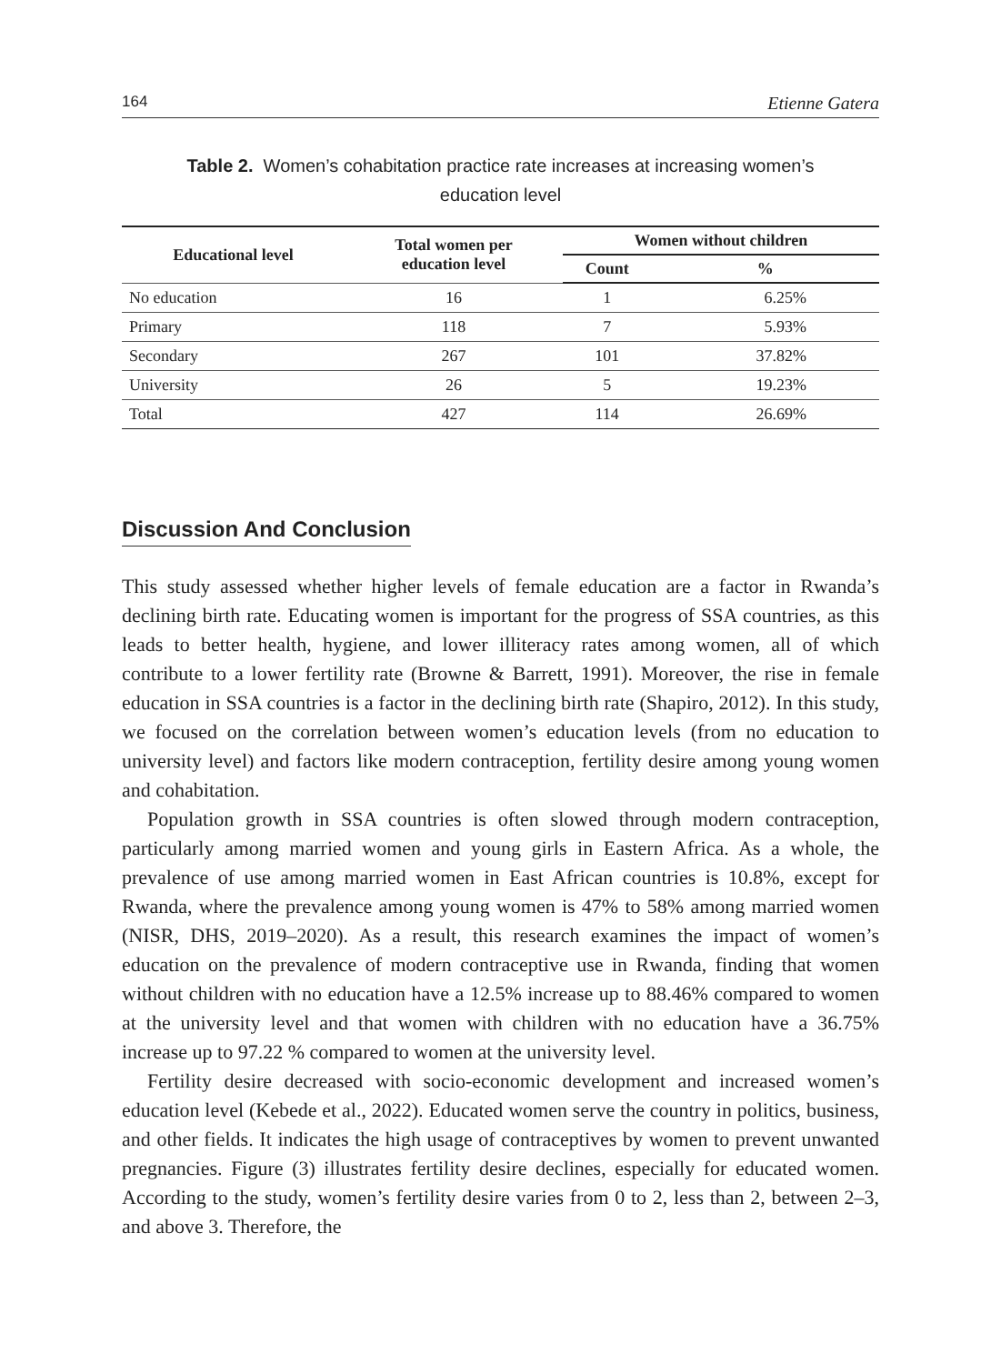164 Etienne Gatera
Table 2. Women’s cohabitation practice rate increases at increasing women’s education level
| Educational level | Total women per education level | Women without children | |
| --- | --- | --- | --- |
| | | Count | % |
| No education | 16 | 1 | 6.25% |
| Primary | 118 | 7 | 5.93% |
| Secondary | 267 | 101 | 37.82% |
| University | 26 | 5 | 19.23% |
| Total | 427 | 114 | 26.69% |
Discussion And Conclusion
This study assessed whether higher levels of female education are a factor in Rwanda’s declining birth rate. Educating women is important for the progress of SSA countries, as this leads to better health, hygiene, and lower illiteracy rates among women, all of which contribute to a lower fertility rate (Browne & Barrett, 1991). Moreover, the rise in female education in SSA countries is a factor in the declining birth rate (Shapiro, 2012). In this study, we focused on the correlation between women’s education levels (from no education to university level) and factors like modern contraception, fertility desire among young women and cohabitation.
Population growth in SSA countries is often slowed through modern contraception, particularly among married women and young girls in Eastern Africa. As a whole, the prevalence of use among married women in East African countries is 10.8%, except for Rwanda, where the prevalence among young women is 47% to 58% among married women (NISR, DHS, 2019–2020). As a result, this research examines the impact of women’s education on the prevalence of modern contraceptive use in Rwanda, finding that women without children with no education have a 12.5% increase up to 88.46% compared to women at the university level and that women with children with no education have a 36.75% increase up to 97.22 % compared to women at the university level.
Fertility desire decreased with socio-economic development and increased women’s education level (Kebede et al., 2022). Educated women serve the country in politics, business, and other fields. It indicates the high usage of contraceptives by women to prevent unwanted pregnancies. Figure (3) illustrates fertility desire declines, especially for educated women. According to the study, women’s fertility desire varies from 0 to 2, less than 2, between 2–3, and above 3. Therefore, the